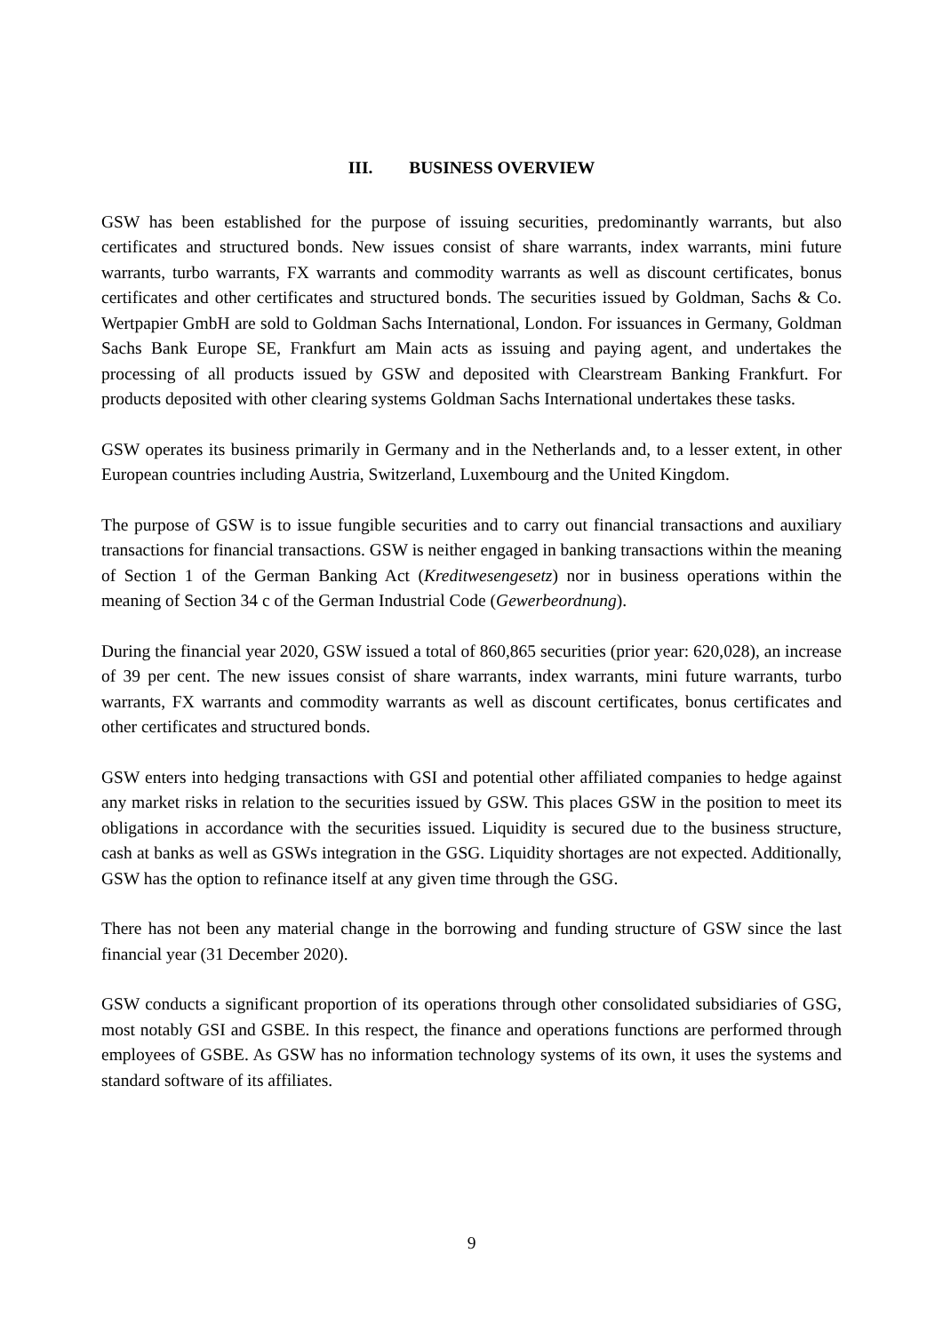III. BUSINESS OVERVIEW
GSW has been established for the purpose of issuing securities, predominantly warrants, but also certificates and structured bonds. New issues consist of share warrants, index warrants, mini future warrants, turbo warrants, FX warrants and commodity warrants as well as discount certificates, bonus certificates and other certificates and structured bonds. The securities issued by Goldman, Sachs & Co. Wertpapier GmbH are sold to Goldman Sachs International, London. For issuances in Germany, Goldman Sachs Bank Europe SE, Frankfurt am Main acts as issuing and paying agent, and undertakes the processing of all products issued by GSW and deposited with Clearstream Banking Frankfurt. For products deposited with other clearing systems Goldman Sachs International undertakes these tasks.
GSW operates its business primarily in Germany and in the Netherlands and, to a lesser extent, in other European countries including Austria, Switzerland, Luxembourg and the United Kingdom.
The purpose of GSW is to issue fungible securities and to carry out financial transactions and auxiliary transactions for financial transactions. GSW is neither engaged in banking transactions within the meaning of Section 1 of the German Banking Act (Kreditwesengesetz) nor in business operations within the meaning of Section 34 c of the German Industrial Code (Gewerbeordnung).
During the financial year 2020, GSW issued a total of 860,865 securities (prior year: 620,028), an increase of 39 per cent. The new issues consist of share warrants, index warrants, mini future warrants, turbo warrants, FX warrants and commodity warrants as well as discount certificates, bonus certificates and other certificates and structured bonds.
GSW enters into hedging transactions with GSI and potential other affiliated companies to hedge against any market risks in relation to the securities issued by GSW. This places GSW in the position to meet its obligations in accordance with the securities issued. Liquidity is secured due to the business structure, cash at banks as well as GSWs integration in the GSG. Liquidity shortages are not expected. Additionally, GSW has the option to refinance itself at any given time through the GSG.
There has not been any material change in the borrowing and funding structure of GSW since the last financial year (31 December 2020).
GSW conducts a significant proportion of its operations through other consolidated subsidiaries of GSG, most notably GSI and GSBE. In this respect, the finance and operations functions are performed through employees of GSBE. As GSW has no information technology systems of its own, it uses the systems and standard software of its affiliates.
9